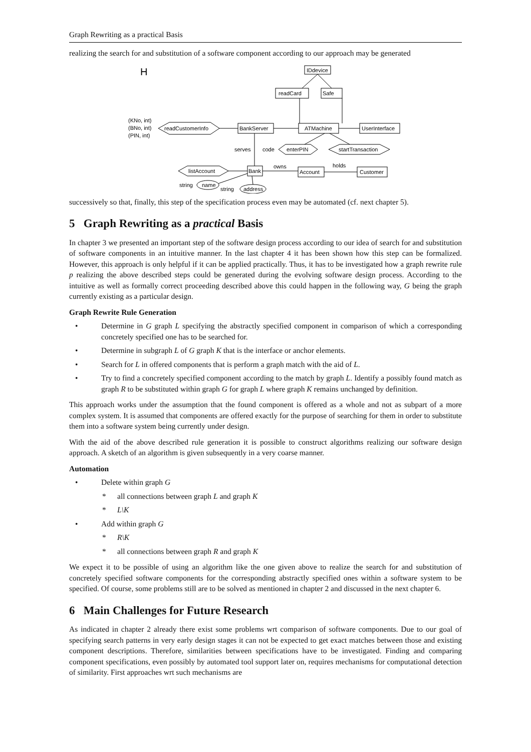Graph Rewriting as a practical Basis
realizing the search for and substitution of a software component according to our approach may be generated
H
IDdevice
readCard
Safe
BankServer
ATMachine
UserInterface
readCustomerInfo
(KNo, int)
(BNo, int)
(PIN, int)
serves
code
enterPIN
startTransaction
listAccount
Bank
Account
Customer
owns
holds
string
name
string
address
successively so that, finally, this step of the specification process even may be automated (cf. next chapter 5).
5 Graph Rewriting as a practical Basis
In chapter 3 we presented an important step of the software design process according to our idea of search for and substitution of software components in an intuitive manner. In the last chapter 4 it has been shown how this step can be formalized. However, this approach is only helpful if it can be applied practically. Thus, it has to be investigated how a graph rewrite rule p realizing the above described steps could be generated during the evolving software design process. According to the intuitive as well as formally correct proceeding described above this could happen in the following way, G being the graph currently existing as a particular design.
Graph Rewrite Rule Generation
• Determine in G graph L specifying the abstractly specified component in comparison of which a corresponding concretely specified one has to be searched for.
• Determine in subgraph L of G graph K that is the interface or anchor elements.
• Search for L in offered components that is perform a graph match with the aid of L.
• Try to find a concretely specified component according to the match by graph L. Identify a possibly found match as graph R to be substituted within graph G for graph L where graph K remains unchanged by definition.
This approach works under the assumption that the found component is offered as a whole and not as subpart of a more complex system. It is assumed that components are offered exactly for the purpose of searching for them in order to substitute them into a software system being currently under design.
With the aid of the above described rule generation it is possible to construct algorithms realizing our software design approach. A sketch of an algorithm is given subsequently in a very coarse manner.
Automation
• Delete within graph G
* all connections between graph L and graph K
* L\K
• Add within graph G
* R\K
* all connections between graph R and graph K
We expect it to be possible of using an algorithm like the one given above to realize the search for and substitution of concretely specified software components for the corresponding abstractly specified ones within a software system to be specified. Of course, some problems still are to be solved as mentioned in chapter 2 and discussed in the next chapter 6.
6 Main Challenges for Future Research
As indicated in chapter 2 already there exist some problems wrt comparison of software components. Due to our goal of specifying search patterns in very early design stages it can not be expected to get exact matches between those and existing component descriptions. Therefore, similarities between specifications have to be investigated. Finding and comparing component specifications, even possibly by automated tool support later on, requires mechanisms for computational detection of similarity. First approaches wrt such mechanisms are